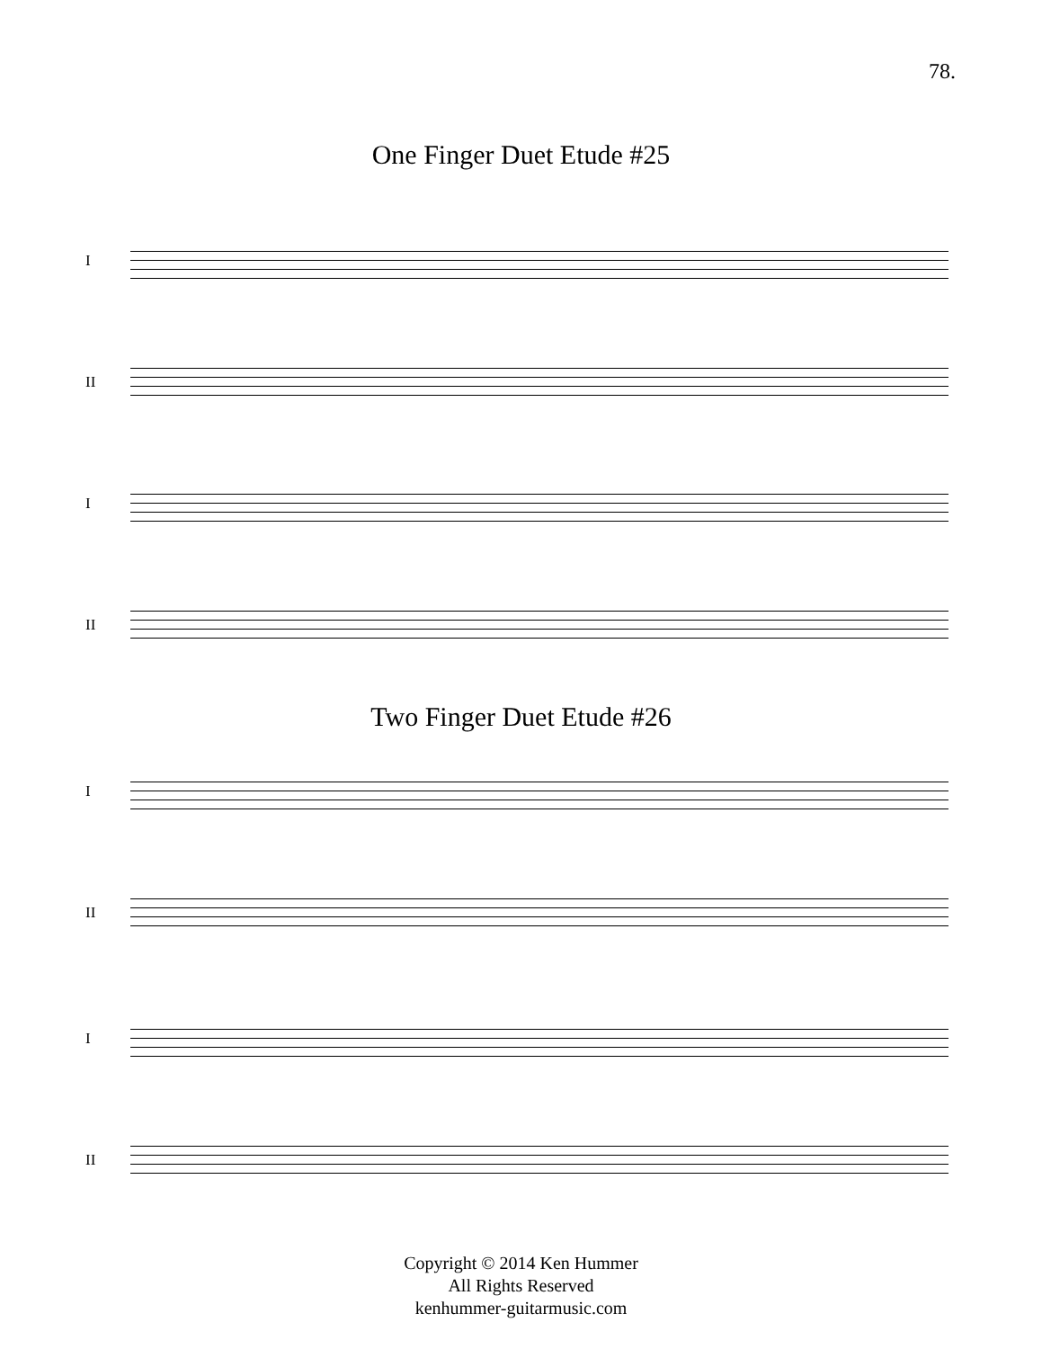78.
One Finger Duet Etude #25
I
II
I
II
Two Finger Duet Etude #26
I
II
I
II
Copyright © 2014 Ken Hummer
All Rights Reserved
kenhummer-guitarmusic.com